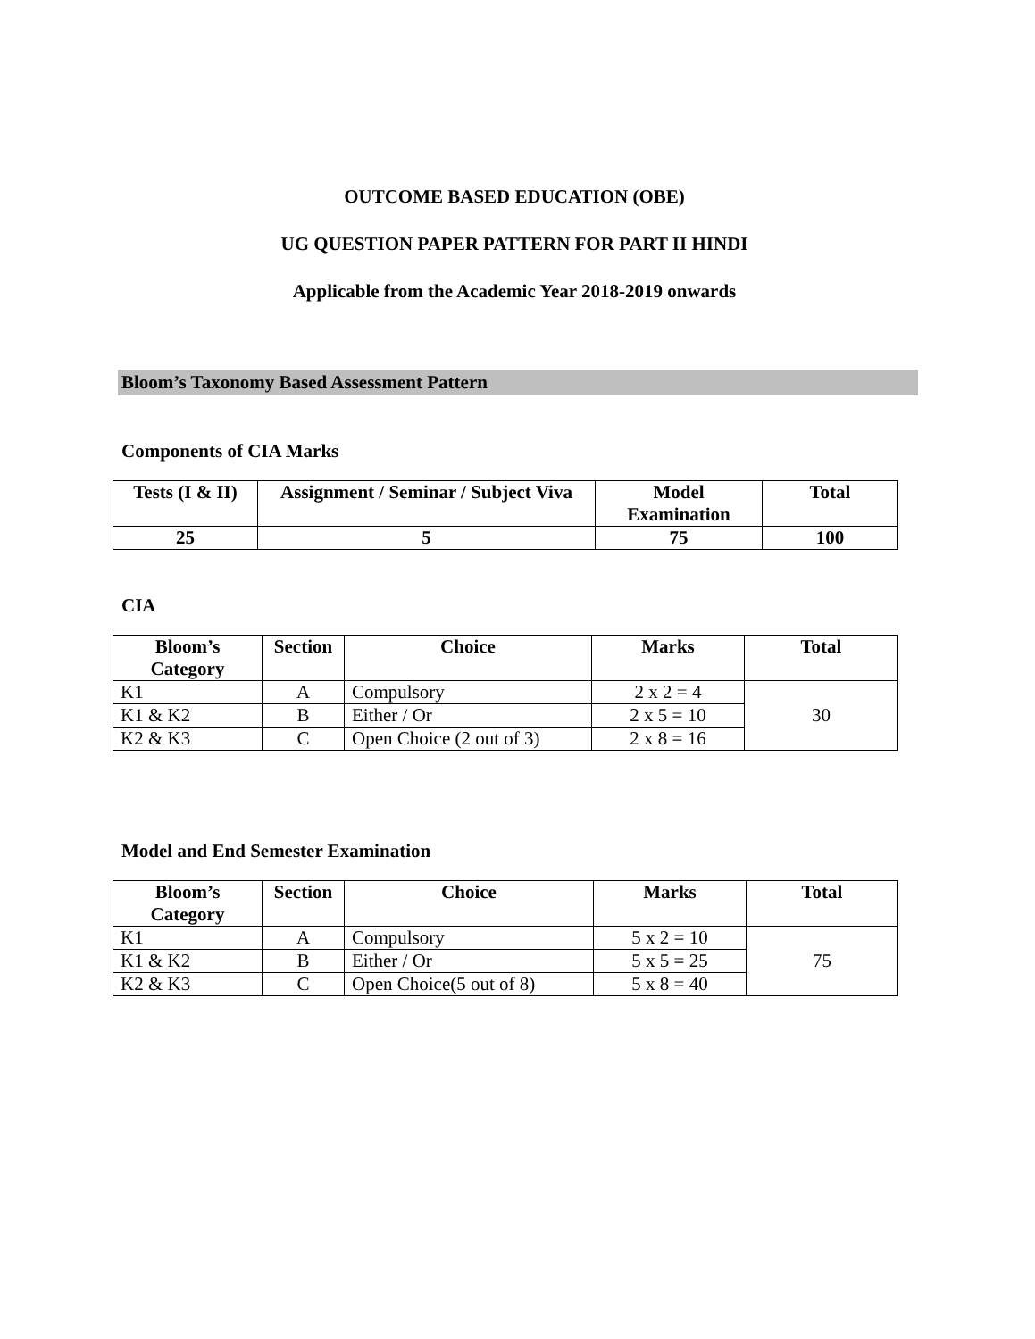OUTCOME BASED EDUCATION (OBE)
UG QUESTION PAPER PATTERN FOR PART II HINDI
Applicable from the Academic Year 2018-2019 onwards
Bloom’s Taxonomy Based Assessment Pattern
Components of CIA Marks
| Tests (I & II) | Assignment / Seminar / Subject Viva | Model Examination | Total |
| --- | --- | --- | --- |
| 25 | 5 | 75 | 100 |
CIA
| Bloom’s Category | Section | Choice | Marks | Total |
| --- | --- | --- | --- | --- |
| K1 | A | Compulsory | 2 x 2 = 4 | 30 |
| K1 & K2 | B | Either / Or | 2 x 5 = 10 | |
| K2 & K3 | C | Open Choice (2 out of 3) | 2 x 8 = 16 | |
Model and End Semester Examination
| Bloom’s Category | Section | Choice | Marks | Total |
| --- | --- | --- | --- | --- |
| K1 | A | Compulsory | 5 x 2 = 10 | 75 |
| K1 & K2 | B | Either / Or | 5 x 5 = 25 | |
| K2 & K3 | C | Open Choice(5 out of 8) | 5 x 8 = 40 | |